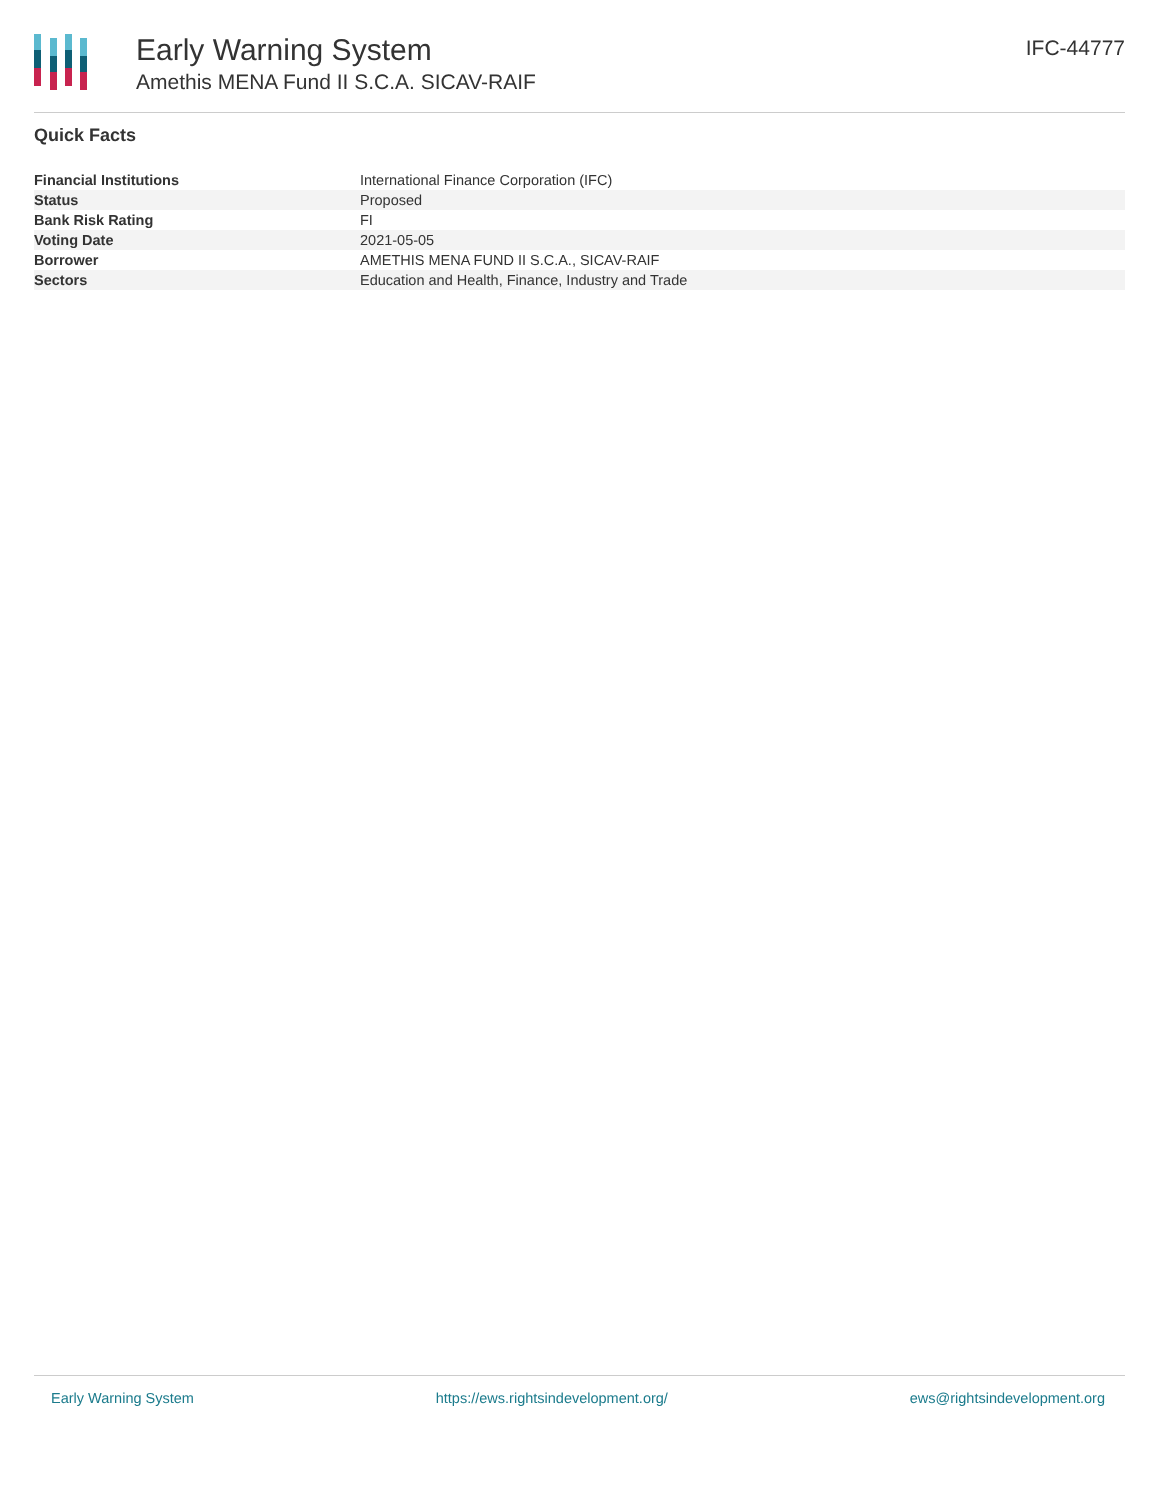Early Warning System
Amethis MENA Fund II S.C.A. SICAV-RAIF
IFC-44777
Quick Facts
| Financial Institutions | International Finance Corporation (IFC) |
| Status | Proposed |
| Bank Risk Rating | FI |
| Voting Date | 2021-05-05 |
| Borrower | AMETHIS MENA FUND II S.C.A., SICAV-RAIF |
| Sectors | Education and Health, Finance, Industry and Trade |
Early Warning System https://ews.rightsindevelopment.org/ ews@rightsindevelopment.org